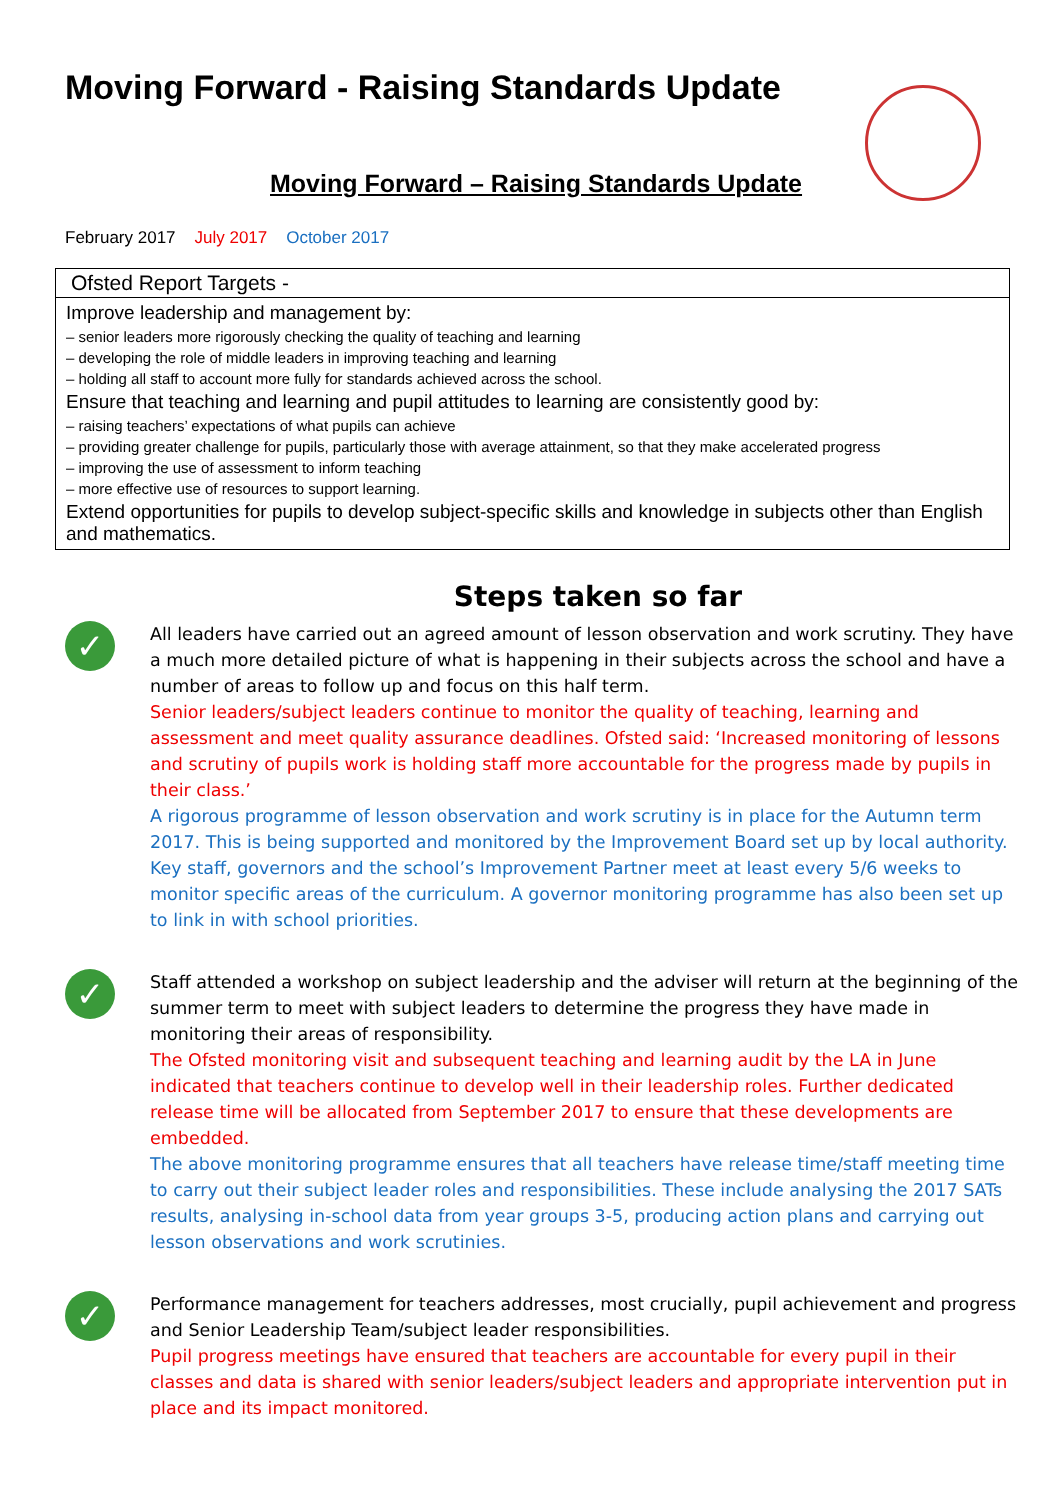Moving Forward - Raising Standards Update
Moving Forward – Raising Standards Update
February 2017 July 2017 October 2017
| Ofsted Report Targets - |
| --- |
| Improve leadership and management by: – senior leaders more rigorously checking the quality of teaching and learning – developing the role of middle leaders in improving teaching and learning – holding all staff to account more fully for standards achieved across the school. Ensure that teaching and learning and pupil attitudes to learning are consistently good by: – raising teachers’ expectations of what pupils can achieve – providing greater challenge for pupils, particularly those with average attainment, so that they make accelerated progress – improving the use of assessment to inform teaching – more effective use of resources to support learning. Extend opportunities for pupils to develop subject-specific skills and knowledge in subjects other than English and mathematics. |
Steps taken so far
✓
All leaders have carried out an agreed amount of lesson observation and work scrutiny. They have a much more detailed picture of what is happening in their subjects across the school and have a number of areas to follow up and focus on this half term.
Senior leaders/subject leaders continue to monitor the quality of teaching, learning and assessment and meet quality assurance deadlines. Ofsted said: ‘Increased monitoring of lessons and scrutiny of pupils work is holding staff more accountable for the progress made by pupils in their class.’
A rigorous programme of lesson observation and work scrutiny is in place for the Autumn term 2017. This is being supported and monitored by the Improvement Board set up by local authority. Key staff, governors and the school’s Improvement Partner meet at least every 5/6 weeks to monitor specific areas of the curriculum. A governor monitoring programme has also been set up to link in with school priorities.
✓
Staff attended a workshop on subject leadership and the adviser will return at the beginning of the summer term to meet with subject leaders to determine the progress they have made in monitoring their areas of responsibility.
The Ofsted monitoring visit and subsequent teaching and learning audit by the LA in June indicated that teachers continue to develop well in their leadership roles. Further dedicated release time will be allocated from September 2017 to ensure that these developments are embedded.
The above monitoring programme ensures that all teachers have release time/staff meeting time to carry out their subject leader roles and responsibilities. These include analysing the 2017 SATs results, analysing in-school data from year groups 3-5, producing action plans and carrying out lesson observations and work scrutinies.
✓
Performance management for teachers addresses, most crucially, pupil achievement and progress and Senior Leadership Team/subject leader responsibilities.
Pupil progress meetings have ensured that teachers are accountable for every pupil in their classes and data is shared with senior leaders/subject leaders and appropriate intervention put in place and its impact monitored.